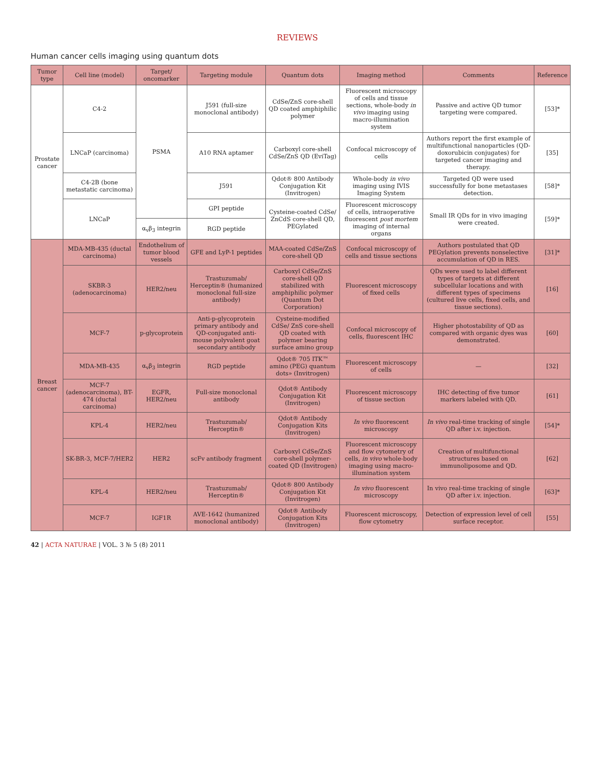REVIEWS
Human cancer cells imaging using quantum dots
| Tumor type | Cell line (model) | Target/ oncomarker | Targeting module | Quantum dots | Imaging method | Comments | Reference |
| --- | --- | --- | --- | --- | --- | --- | --- |
| Prostate cancer | C4-2 | PSMA | J591 (full-size monoclonal antibody) | CdSe/ZnS core-shell QD coated amphiphilic polymer | Fluorescent microscopy of cells and tissue sections, whole-body in vivo imaging using macro-illumination system | Passive and active QD tumor targeting were compared. | [53]* |
| | LNCaP (carcinoma) | | A10 RNA aptamer | Carboxyl core-shell CdSe/ZnS QD (EviTag) | Confocal microscopy of cells | Authors report the first example of multifunctional nanoparticles (QD-doxorubicin conjugates) for targeted cancer imaging and therapy. | [35] |
| | C4-2B (bone metastatic carcinoma) | | J591 | Qdot® 800 Antibody Conjugation Kit (Invitrogen) | Whole-body in vivo imaging using IVIS Imaging System | Targeted QD were used successfully for bone metastases detection. | [58]* |
| | LNCaP | | GPI peptide | Cysteine-coated CdSe/ ZnCdS core-shell QD, PEGylated | Fluorescent microscopy of cells, intraoperative fluorescent post mortem imaging of internal organs | Small IR QDs for in vivo imaging were created. | [59]* |
| | | α<sub>v</sub>β<sub>3</sub> integrin | RGD peptide | | | | |
| Breast cancer | MDA-MB-435 (ductal carcinoma) | Endothelium of tumor blood vessels | GFE and LyP-1 peptides | MAA-coated CdSe/ZnS core-shell QD | Confocal microscopy of cells and tissue sections | Authors postulated that QD PEGylation prevents nonselective accumulation of QD in RES. | [31]* |
| | SKBR-3 (adenocarcinoma) | HER2/neu | Trastuzumab/ Herceptin® (humanized monoclonal full-size antibody) | Carboxyl CdSe/ZnS core-shell QD stabilized with amphiphilic polymer (Quantum Dot Corporation) | Fluorescent microscopy of fixed cells | QDs were used to label different types of targets at different subcellular locations and with different types of specimens (cultured live cells, fixed cells, and tissue sections). | [16] |
| | MCF-7 | p-glycoprotein | Anti-p-glycoprotein primary antibody and QD-conjugated anti-mouse polyvalent goat secondary antibody | Cysteine-modified CdSe/ ZnS core-shell QD coated with polymer bearing surface amino group | Confocal microscopy of cells, fluorescent IHC | Higher photostability of QD as compared with organic dyes was demonstrated. | [60] |
| | MDA-MB-435 | α<sub>v</sub>β<sub>3</sub> integrin | RGD peptide | Qdot® 705 ITK™ amino (PEG) quantum dots» (Invitrogen) | Fluorescent microscopy of cells | — | [32] |
| | MCF-7 (adenocarcinoma), BT-474 (ductal carcinoma) | EGFR, HER2/neu | Full-size monoclonal antibody | Qdot® Antibody Conjugation Kit (Invitrogen) | Fluorescent microscopy of tissue section | IHC detecting of five tumor markers labeled with QD. | [61] |
| | KPL-4 | HER2/neu | Trastuzumab/ Herceptin® | Qdot® Antibody Conjugation Kits (Invitrogen) | In vivo fluorescent microscopy | In vivo real-time tracking of single QD after i.v. injection. | [54]* |
| | SK-BR-3, MCF-7/HER2 | HER2 | scFv antibody fragment | Carboxyl CdSe/ZnS core-shell polymer-coated QD (Invitrogen) | Fluorescent microscopy and flow cytometry of cells, in vivo whole-body imaging using macro-illumination system | Creation of multifunctional structures based on immunoliposome and QD. | [62] |
| | KPL-4 | HER2/neu | Trastuzumab/ Herceptin® | Qdot® 800 Antibody Conjugation Kit (Invitrogen) | In vivo fluorescent microscopy | In vivo real-time tracking of single QD after i.v. injection. | [63]* |
| | MCF-7 | IGF1R | AVE-1642 (humanized monoclonal antibody) | Qdot® Antibody Conjugation Kits (Invitrogen) | Fluorescent microscopy, flow cytometry | Detection of expression level of cell surface receptor. | [55] |
42 | ACTA NATURAE | VOL. 3 № 5 (8) 2011